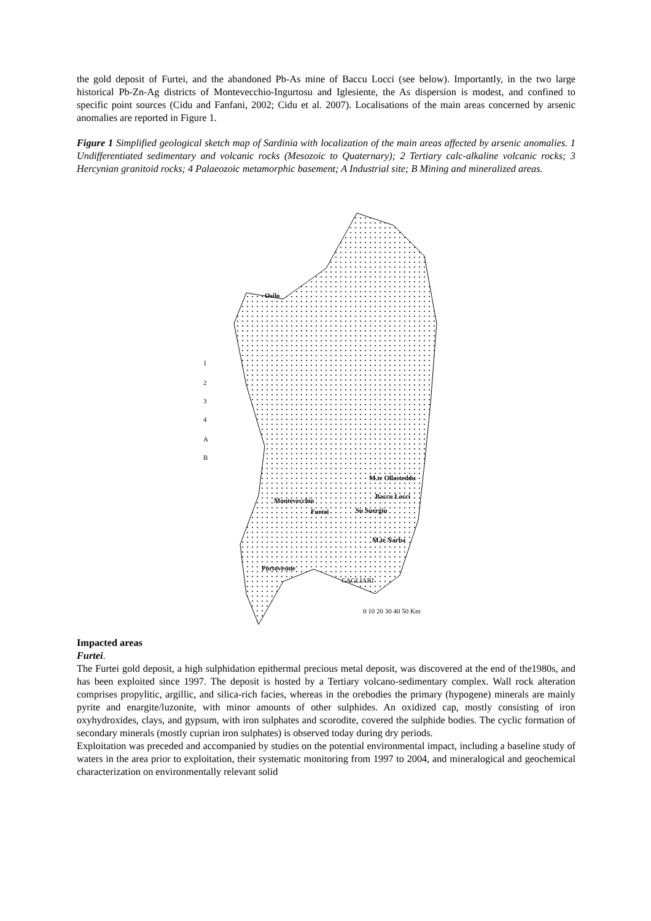the gold deposit of Furtei, and the abandoned Pb-As mine of Baccu Locci (see below). Importantly, in the two large historical Pb-Zn-Ag districts of Montevecchio-Ingurtosu and Iglesiente, the As dispersion is modest, and confined to specific point sources (Cidu and Fanfani, 2002; Cidu et al. 2007). Localisations of the main areas concerned by arsenic anomalies are reported in Figure 1.
Figure 1 Simplified geological sketch map of Sardinia with localization of the main areas affected by arsenic anomalies. 1 Undifferentiated sedimentary and volcanic rocks (Mesozoic to Quaternary); 2 Tertiary calc-alkaline volcanic rocks; 3 Hercynian granitoid rocks; 4 Palaeozoic metamorphic basement; A Industrial site; B Mining and mineralized areas.
Osilo
1
2
3
4
A
B
M.te Ollasteddu
Baccu Locci
Montevecchio
Furtei
Su Suergiu
M.te Narba
Portovesme
CAGLIARI
0 10 20 30 40 50 Km
Impacted areas
Furtei.
The Furtei gold deposit, a high sulphidation epithermal precious metal deposit, was discovered at the end of the1980s, and has been exploited since 1997. The deposit is hosted by a Tertiary volcano-sedimentary complex. Wall rock alteration comprises propylitic, argillic, and silica-rich facies, whereas in the orebodies the primary (hypogene) minerals are mainly pyrite and enargite/luzonite, with minor amounts of other sulphides. An oxidized cap, mostly consisting of iron oxyhydroxides, clays, and gypsum, with iron sulphates and scorodite, covered the sulphide bodies. The cyclic formation of secondary minerals (mostly cuprian iron sulphates) is observed today during dry periods.
Exploitation was preceded and accompanied by studies on the potential environmental impact, including a baseline study of waters in the area prior to exploitation, their systematic monitoring from 1997 to 2004, and mineralogical and geochemical characterization on environmentally relevant solid